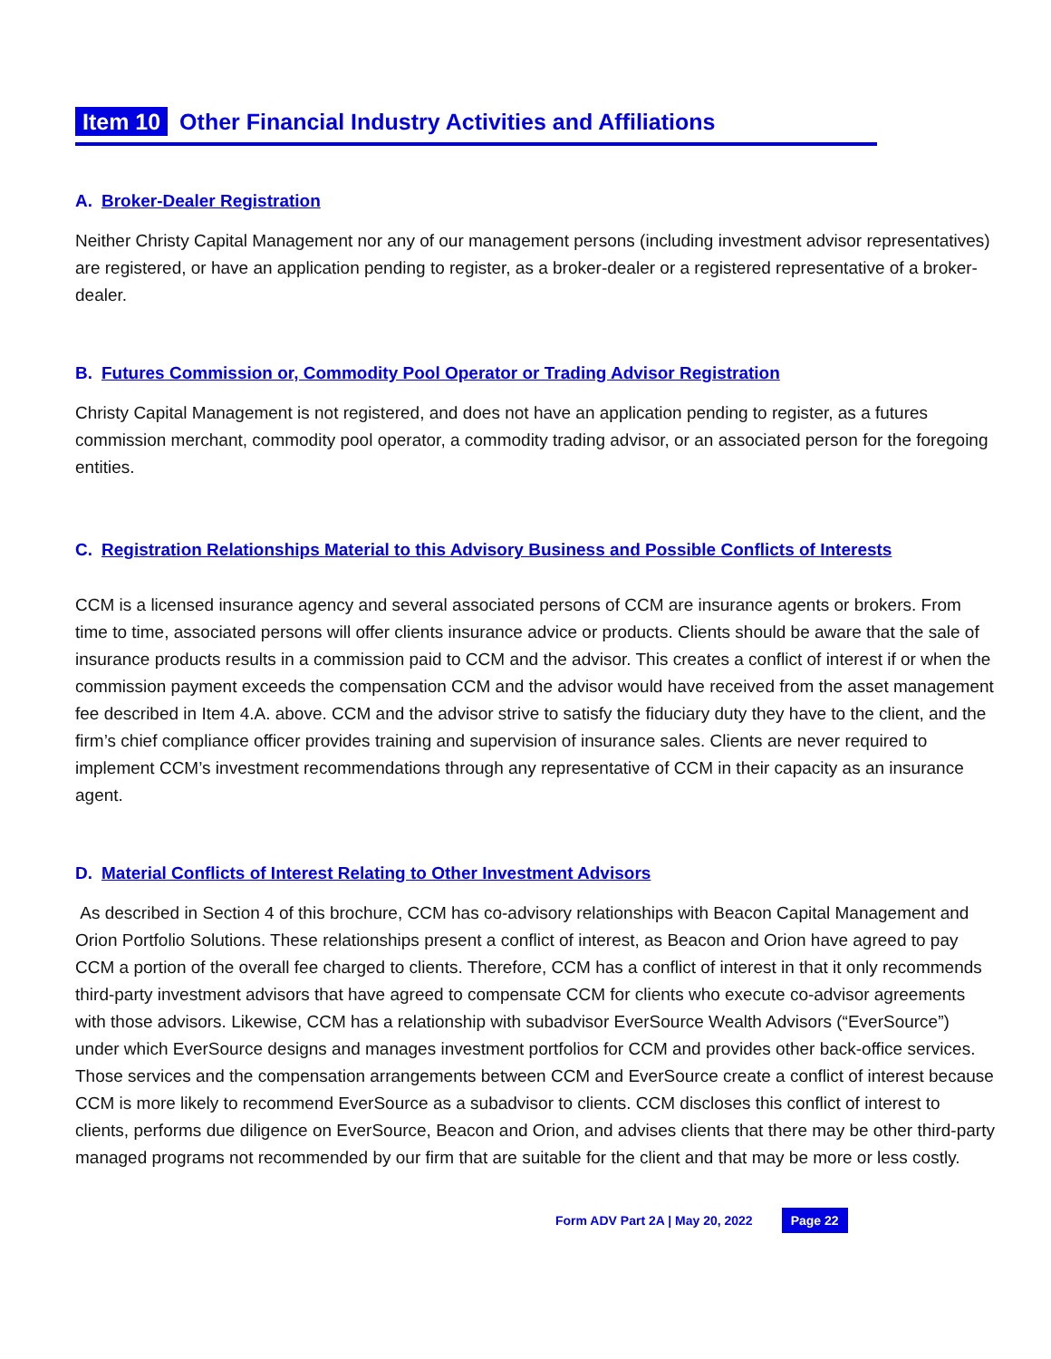Item 10 Other Financial Industry Activities and Affiliations
A. Broker-Dealer Registration
Neither Christy Capital Management nor any of our management persons (including investment advisor representatives) are registered, or have an application pending to register, as a broker-dealer or a registered representative of a broker-dealer.
B. Futures Commission or, Commodity Pool Operator or Trading Advisor Registration
Christy Capital Management is not registered, and does not have an application pending to register, as a futures commission merchant, commodity pool operator, a commodity trading advisor, or an associated person for the foregoing entities.
C. Registration Relationships Material to this Advisory Business and Possible Conflicts of Interests
CCM is a licensed insurance agency and several associated persons of CCM are insurance agents or brokers. From time to time, associated persons will offer clients insurance advice or products. Clients should be aware that the sale of insurance products results in a commission paid to CCM and the advisor. This creates a conflict of interest if or when the commission payment exceeds the compensation CCM and the advisor would have received from the asset management fee described in Item 4.A. above. CCM and the advisor strive to satisfy the fiduciary duty they have to the client, and the firm’s chief compliance officer provides training and supervision of insurance sales. Clients are never required to implement CCM’s investment recommendations through any representative of CCM in their capacity as an insurance agent.
D. Material Conflicts of Interest Relating to Other Investment Advisors
As described in Section 4 of this brochure, CCM has co-advisory relationships with Beacon Capital Management and Orion Portfolio Solutions. These relationships present a conflict of interest, as Beacon and Orion have agreed to pay CCM a portion of the overall fee charged to clients. Therefore, CCM has a conflict of interest in that it only recommends third-party investment advisors that have agreed to compensate CCM for clients who execute co-advisor agreements with those advisors. Likewise, CCM has a relationship with subadvisor EverSource Wealth Advisors (“EverSource”) under which EverSource designs and manages investment portfolios for CCM and provides other back-office services. Those services and the compensation arrangements between CCM and EverSource create a conflict of interest because CCM is more likely to recommend EverSource as a subadvisor to clients. CCM discloses this conflict of interest to clients, performs due diligence on EverSource, Beacon and Orion, and advises clients that there may be other third-party managed programs not recommended by our firm that are suitable for the client and that may be more or less costly.
Form ADV Part 2A | May 20, 2022 Page 22